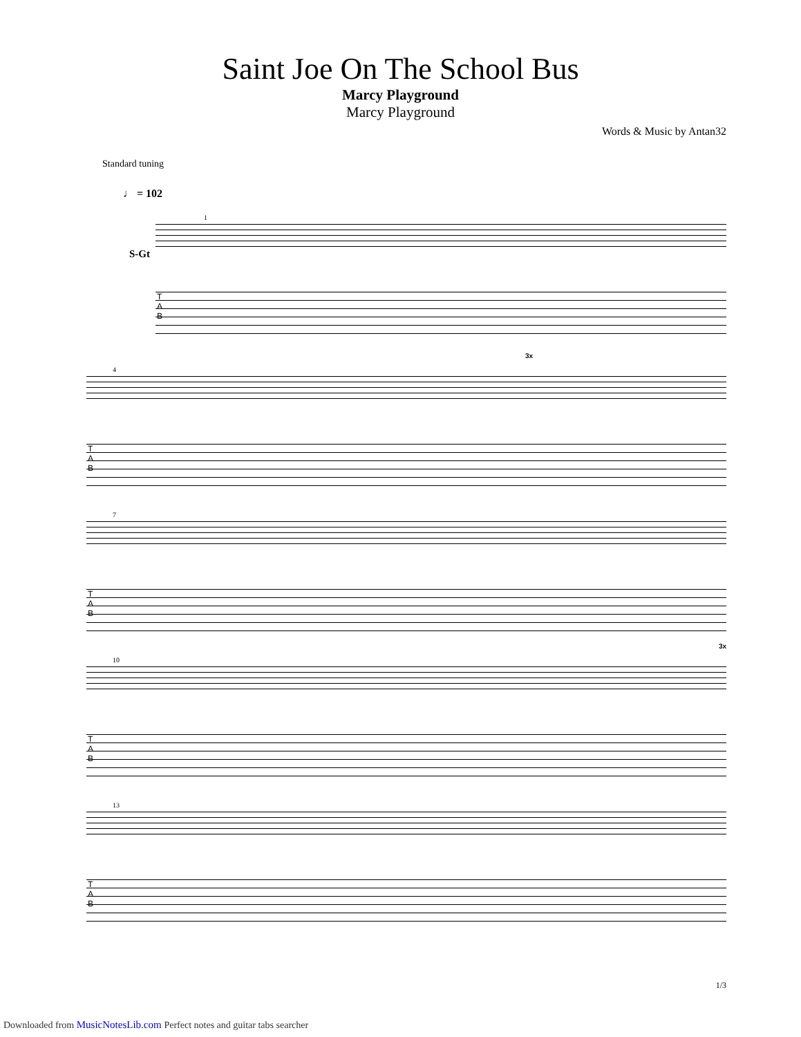Saint Joe On The School Bus
Marcy Playground
Marcy Playground
Words & Music by Antan32
Standard tuning
♩ = 102
S-Gt
1
T
A
B
4
3x
T
A
B
7
T
A
B
10
3x
T
A
B
13
T
A
B
1/3
Downloaded from MusicNotesLib.com Perfect notes and guitar tabs searcher